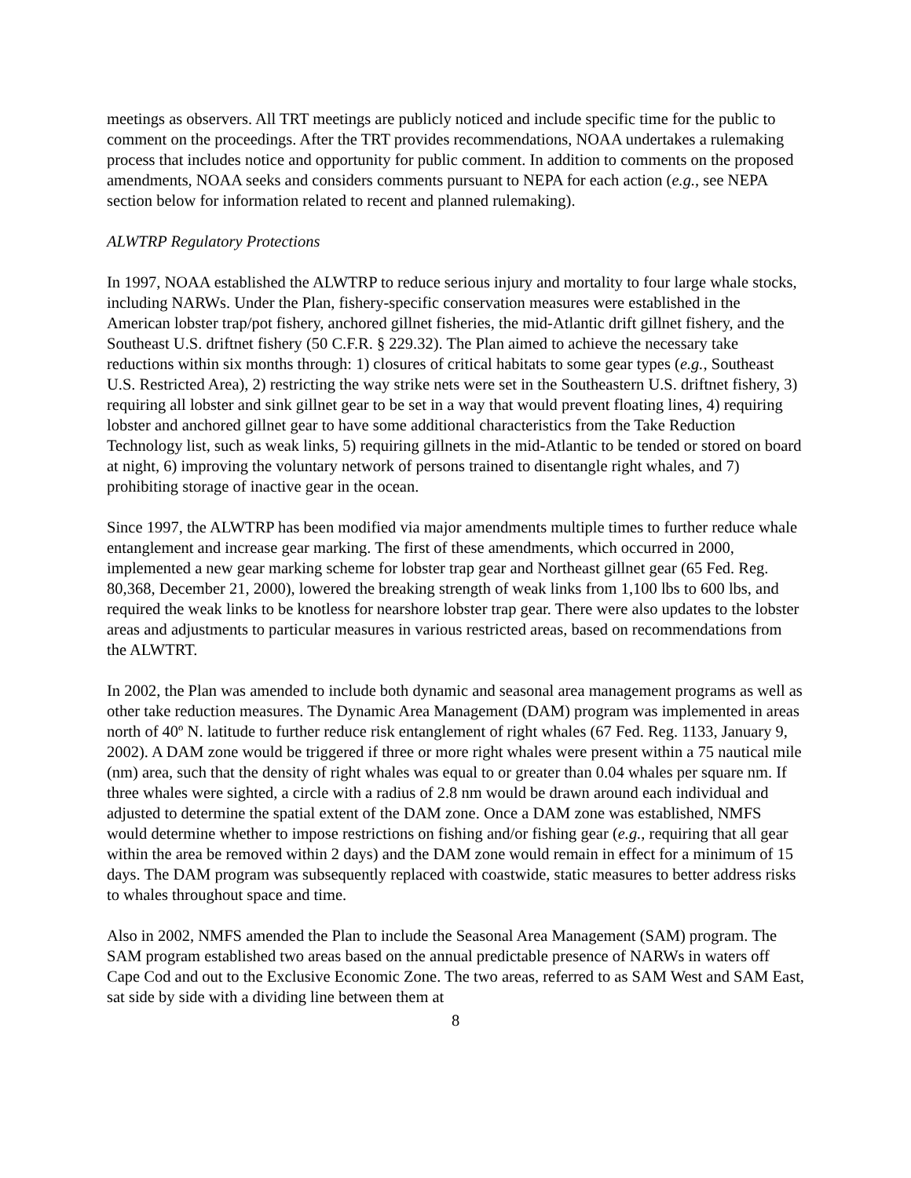meetings as observers. All TRT meetings are publicly noticed and include specific time for the public to comment on the proceedings. After the TRT provides recommendations, NOAA undertakes a rulemaking process that includes notice and opportunity for public comment. In addition to comments on the proposed amendments, NOAA seeks and considers comments pursuant to NEPA for each action (e.g., see NEPA section below for information related to recent and planned rulemaking).
ALWTRP Regulatory Protections
In 1997, NOAA established the ALWTRP to reduce serious injury and mortality to four large whale stocks, including NARWs. Under the Plan, fishery-specific conservation measures were established in the American lobster trap/pot fishery, anchored gillnet fisheries, the mid-Atlantic drift gillnet fishery, and the Southeast U.S. driftnet fishery (50 C.F.R. § 229.32). The Plan aimed to achieve the necessary take reductions within six months through: 1) closures of critical habitats to some gear types (e.g., Southeast U.S. Restricted Area), 2) restricting the way strike nets were set in the Southeastern U.S. driftnet fishery, 3) requiring all lobster and sink gillnet gear to be set in a way that would prevent floating lines, 4) requiring lobster and anchored gillnet gear to have some additional characteristics from the Take Reduction Technology list, such as weak links, 5) requiring gillnets in the mid-Atlantic to be tended or stored on board at night, 6) improving the voluntary network of persons trained to disentangle right whales, and 7) prohibiting storage of inactive gear in the ocean.
Since 1997, the ALWTRP has been modified via major amendments multiple times to further reduce whale entanglement and increase gear marking. The first of these amendments, which occurred in 2000, implemented a new gear marking scheme for lobster trap gear and Northeast gillnet gear (65 Fed. Reg. 80,368, December 21, 2000), lowered the breaking strength of weak links from 1,100 lbs to 600 lbs, and required the weak links to be knotless for nearshore lobster trap gear. There were also updates to the lobster areas and adjustments to particular measures in various restricted areas, based on recommendations from the ALWTRT.
In 2002, the Plan was amended to include both dynamic and seasonal area management programs as well as other take reduction measures. The Dynamic Area Management (DAM) program was implemented in areas north of 40º N. latitude to further reduce risk entanglement of right whales (67 Fed. Reg. 1133, January 9, 2002). A DAM zone would be triggered if three or more right whales were present within a 75 nautical mile (nm) area, such that the density of right whales was equal to or greater than 0.04 whales per square nm. If three whales were sighted, a circle with a radius of 2.8 nm would be drawn around each individual and adjusted to determine the spatial extent of the DAM zone. Once a DAM zone was established, NMFS would determine whether to impose restrictions on fishing and/or fishing gear (e.g., requiring that all gear within the area be removed within 2 days) and the DAM zone would remain in effect for a minimum of 15 days. The DAM program was subsequently replaced with coastwide, static measures to better address risks to whales throughout space and time.
Also in 2002, NMFS amended the Plan to include the Seasonal Area Management (SAM) program. The SAM program established two areas based on the annual predictable presence of NARWs in waters off Cape Cod and out to the Exclusive Economic Zone. The two areas, referred to as SAM West and SAM East, sat side by side with a dividing line between them at
8